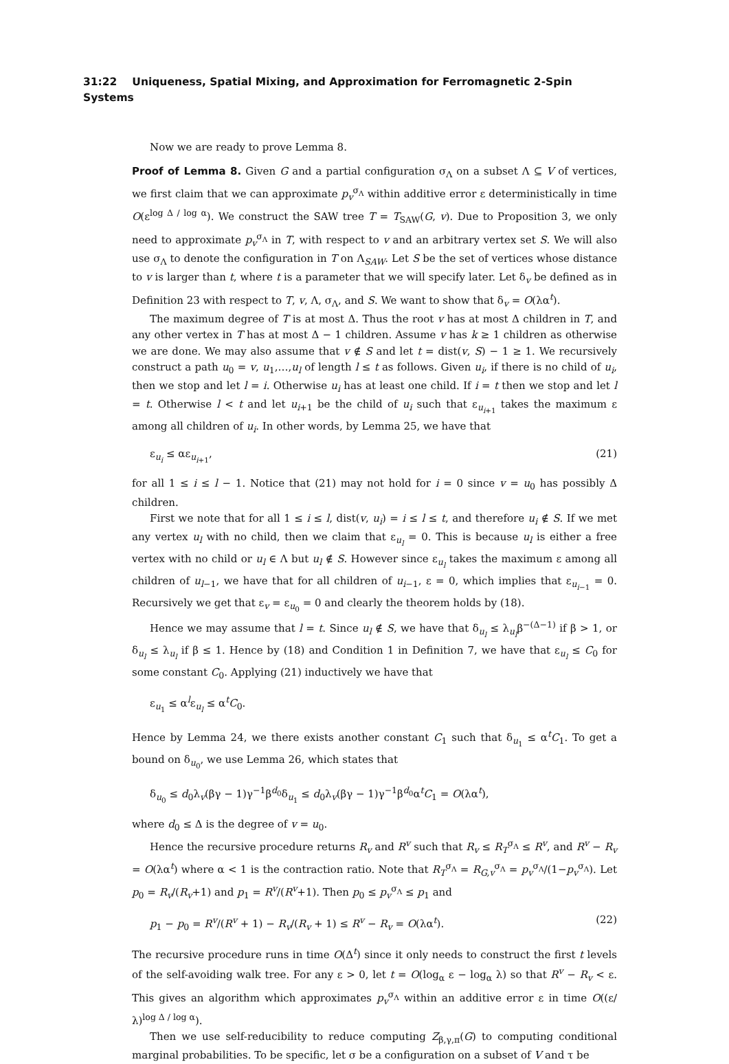31:22 Uniqueness, Spatial Mixing, and Approximation for Ferromagnetic 2-Spin Systems
Now we are ready to prove Lemma 8.
Proof of Lemma 8. Given G and a partial configuration σ<sub>Λ</sub> on a subset Λ ⊆ V of vertices, we first claim that we can approximate p<sub>v</sub><sup>σ<sub>Λ</sub></sup> within additive error ε deterministically in time O(ε<sup>log Δ / log α</sup>). We construct the SAW tree T = T<sub>SAW</sub>(G, v). Due to Proposition 3, we only need to approximate p<sub>v</sub><sup>σ<sub>Λ</sub></sup> in T, with respect to v and an arbitrary vertex set S. We will also use σ<sub>Λ</sub> to denote the configuration in T on Λ<sub>SAW</sub>. Let S be the set of vertices whose distance to v is larger than t, where t is a parameter that we will specify later. Let δ<sub>v</sub> be defined as in Definition 23 with respect to T, v, Λ, σ<sub>Λ</sub>, and S. We want to show that δ<sub>v</sub> = O(λα<sup>t</sup>).
The maximum degree of T is at most Δ. Thus the root v has at most Δ children in T, and any other vertex in T has at most Δ − 1 children. Assume v has k ≥ 1 children as otherwise we are done. We may also assume that v ∉ S and let t = dist(v, S) − 1 ≥ 1. We recursively construct a path u<sub>0</sub> = v, u<sub>1</sub>,…,u<sub>l</sub> of length l ≤ t as follows. Given u<sub>i</sub>, if there is no child of u<sub>i</sub>, then we stop and let l = i. Otherwise u<sub>i</sub> has at least one child. If i = t then we stop and let l = t. Otherwise l < t and let u<sub>i+1</sub> be the child of u<sub>i</sub> such that ε<sub>u<sub>i+1</sub></sub> takes the maximum ε among all children of u<sub>i</sub>. In other words, by Lemma 25, we have that
ε<sub>u<sub>i</sub></sub> ≤ αε<sub>u<sub>i+1</sub></sub>, (21)
for all 1 ≤ i ≤ l − 1. Notice that (21) may not hold for i = 0 since v = u<sub>0</sub> has possibly Δ children.
First we note that for all 1 ≤ i ≤ l, dist(v, u<sub>i</sub>) = i ≤ l ≤ t, and therefore u<sub>i</sub> ∉ S. If we met any vertex u<sub>l</sub> with no child, then we claim that ε<sub>u<sub>l</sub></sub> = 0. This is because u<sub>l</sub> is either a free vertex with no child or u<sub>l</sub> ∈ Λ but u<sub>l</sub> ∉ S. However since ε<sub>u<sub>l</sub></sub> takes the maximum ε among all children of u<sub>l−1</sub>, we have that for all children of u<sub>i−1</sub>, ε = 0, which implies that ε<sub>u<sub>i−1</sub></sub> = 0. Recursively we get that ε<sub>v</sub> = ε<sub>u<sub>0</sub></sub> = 0 and clearly the theorem holds by (18).
Hence we may assume that l = t. Since u<sub>l</sub> ∉ S, we have that δ<sub>u<sub>l</sub></sub> ≤ λ<sub>u<sub>l</sub></sub>β<sup>−(Δ−1)</sup> if β > 1, or δ<sub>u<sub>l</sub></sub> ≤ λ<sub>u<sub>l</sub></sub> if β ≤ 1. Hence by (18) and Condition 1 in Definition 7, we have that ε<sub>u<sub>l</sub></sub> ≤ C<sub>0</sub> for some constant C<sub>0</sub>. Applying (21) inductively we have that
ε<sub>u<sub>1</sub></sub> ≤ α<sup>l</sup>ε<sub>u<sub>l</sub></sub> ≤ α<sup>t</sup>C<sub>0</sub>.
Hence by Lemma 24, we there exists another constant C<sub>1</sub> such that δ<sub>u<sub>1</sub></sub> ≤ α<sup>t</sup>C<sub>1</sub>. To get a bound on δ<sub>u<sub>0</sub></sub>, we use Lemma 26, which states that
δ<sub>u<sub>0</sub></sub> ≤ d<sub>0</sub>λ<sub>v</sub>(βγ − 1)γ<sup>−1</sup>β<sup>d<sub>0</sub></sup>δ<sub>u<sub>1</sub></sub> ≤ d<sub>0</sub>λ<sub>v</sub>(βγ − 1)γ<sup>−1</sup>β<sup>d<sub>0</sub></sup>α<sup>t</sup>C<sub>1</sub> = O(λα<sup>t</sup>),
where d<sub>0</sub> ≤ Δ is the degree of v = u<sub>0</sub>.
Hence the recursive procedure returns R<sub>v</sub> and R<sup>v</sup> such that R<sub>v</sub> ≤ R<sub>T</sub><sup>σ<sub>Λ</sub></sup> ≤ R<sup>v</sup>, and R<sup>v</sup> − R<sub>v</sub> = O(λα<sup>t</sup>) where α < 1 is the contraction ratio. Note that R<sub>T</sub><sup>σ<sub>Λ</sub></sup> = R<sub>G,v</sub><sup>σ<sub>Λ</sub></sup> = p<sub>v</sub><sup>σ<sub>Λ</sub></sup>/(1−p<sub>v</sub><sup>σ<sub>Λ</sub></sup>). Let p<sub>0</sub> = R<sub>v</sub>/(R<sub>v</sub>+1) and p<sub>1</sub> = R<sup>v</sup>/(R<sup>v</sup>+1). Then p<sub>0</sub> ≤ p<sub>v</sub><sup>σ<sub>Λ</sub></sup> ≤ p<sub>1</sub> and
p<sub>1</sub> − p<sub>0</sub> = R<sup>v</sup>/(R<sup>v</sup> + 1) − R<sub>v</sub>/(R<sub>v</sub> + 1) ≤ R<sup>v</sup> − R<sub>v</sub> = O(λα<sup>t</sup>). (22)
The recursive procedure runs in time O(Δ<sup>t</sup>) since it only needs to construct the first t levels of the self-avoiding walk tree. For any ε > 0, let t = O(log<sub>α</sub> ε − log<sub>α</sub> λ) so that R<sup>v</sup> − R<sub>v</sub> < ε. This gives an algorithm which approximates p<sub>v</sub><sup>σ<sub>Λ</sub></sup> within an additive error ε in time O((ε/λ)<sup>log Δ / log α</sup>).
Then we use self-reducibility to reduce computing Z<sub>β,γ,π</sub>(G) to computing conditional marginal probabilities. To be specific, let σ be a configuration on a subset of V and τ be